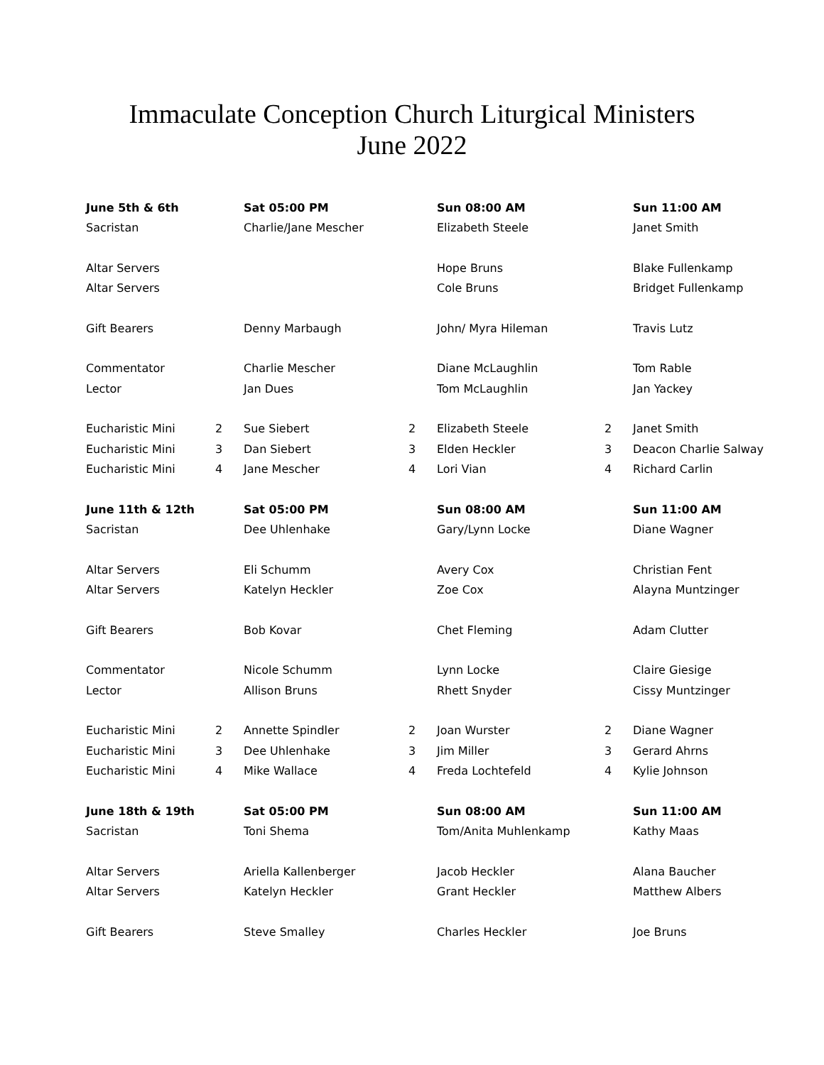Immaculate Conception Church Liturgical Ministers
June 2022
| June 5th & 6th | | Sat 05:00 PM | | Sun 08:00 AM | | Sun 11:00 AM |
| --- | --- | --- | --- | --- | --- | --- |
| Sacristan | | Charlie/Jane Mescher | | Elizabeth Steele | | Janet Smith |
| Altar Servers | | | | Hope Bruns | | Blake Fullenkamp |
| Altar Servers | | | | Cole Bruns | | Bridget Fullenkamp |
| Gift Bearers | | Denny Marbaugh | | John/ Myra Hileman | | Travis Lutz |
| Commentator | | Charlie Mescher | | Diane McLaughlin | | Tom Rable |
| Lector | | Jan Dues | | Tom McLaughlin | | Jan Yackey |
| Eucharistic Mini | 2 | Sue Siebert | 2 | Elizabeth Steele | 2 | Janet Smith |
| Eucharistic Mini | 3 | Dan Siebert | 3 | Elden Heckler | 3 | Deacon Charlie Salway |
| Eucharistic Mini | 4 | Jane Mescher | 4 | Lori Vian | 4 | Richard Carlin |
| June 11th & 12th | | Sat 05:00 PM | | Sun 08:00 AM | | Sun 11:00 AM |
| Sacristan | | Dee Uhlenhake | | Gary/Lynn Locke | | Diane Wagner |
| Altar Servers | | Eli Schumm | | Avery Cox | | Christian Fent |
| Altar Servers | | Katelyn Heckler | | Zoe Cox | | Alayna Muntzinger |
| Gift Bearers | | Bob Kovar | | Chet Fleming | | Adam Clutter |
| Commentator | | Nicole Schumm | | Lynn Locke | | Claire Giesige |
| Lector | | Allison Bruns | | Rhett Snyder | | Cissy Muntzinger |
| Eucharistic Mini | 2 | Annette Spindler | 2 | Joan Wurster | 2 | Diane Wagner |
| Eucharistic Mini | 3 | Dee Uhlenhake | 3 | Jim Miller | 3 | Gerard Ahrns |
| Eucharistic Mini | 4 | Mike Wallace | 4 | Freda Lochtefeld | 4 | Kylie Johnson |
| June 18th & 19th | | Sat 05:00 PM | | Sun 08:00 AM | | Sun 11:00 AM |
| Sacristan | | Toni Shema | | Tom/Anita Muhlenkamp | | Kathy Maas |
| Altar Servers | | Ariella Kallenberger | | Jacob Heckler | | Alana Baucher |
| Altar Servers | | Katelyn Heckler | | Grant Heckler | | Matthew Albers |
| Gift Bearers | | Steve Smalley | | Charles Heckler | | Joe Bruns |